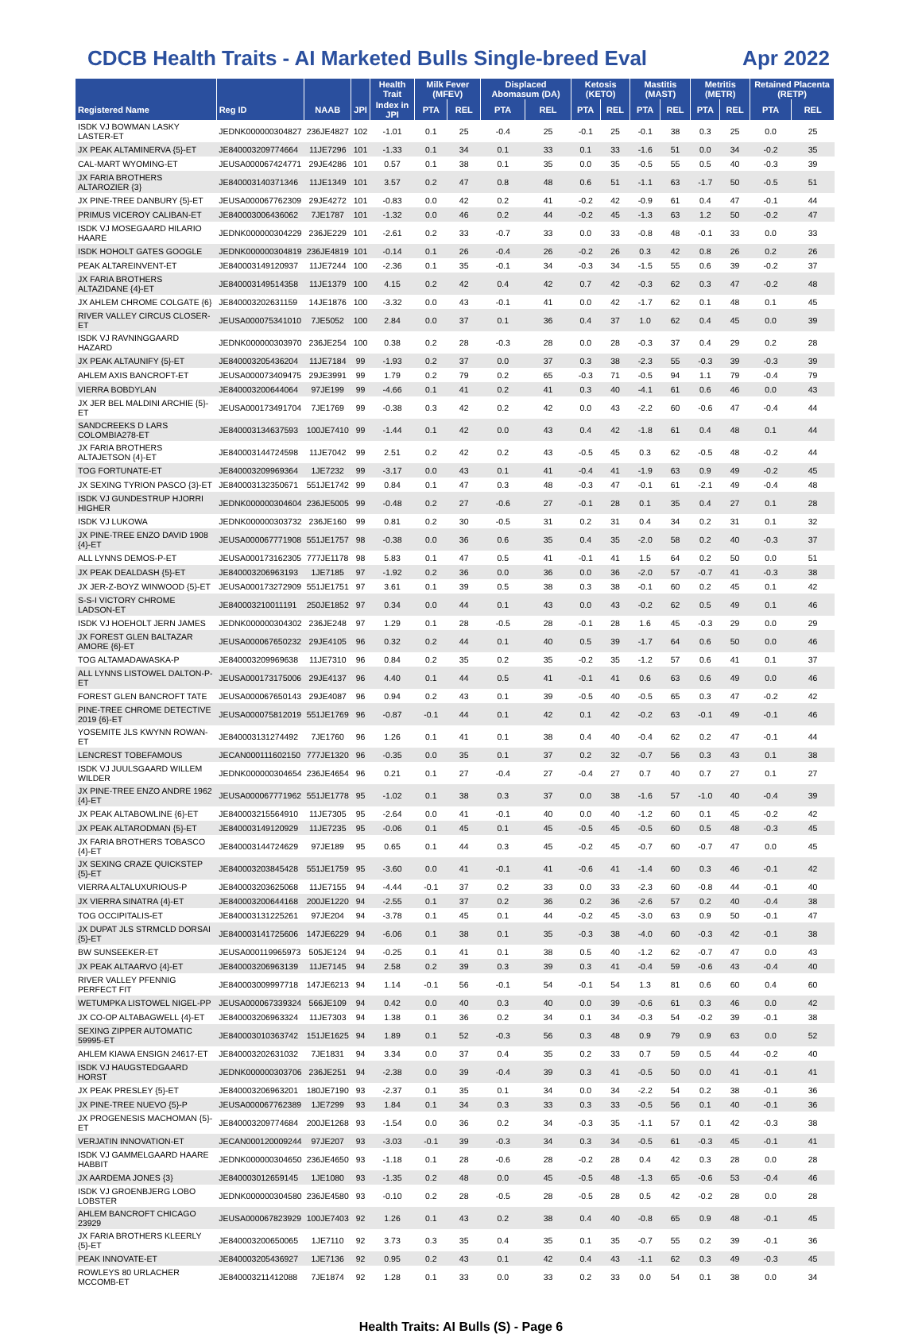CDCB Health Traits - AI Marketed Bulls Single-breed Eval Apr 2022
| | | | | Health Trait | Milk Fever (MFEV) | | Displaced Abomasum (DA) | | Ketosis (KETO) | | Mastitis (MAST) | | Metritis (METR) | | Retained Placenta (RETP) | |
| --- | --- | --- | --- | --- | --- | --- | --- | --- | --- | --- | --- | --- | --- | --- | --- | --- |
| Registered Name | Reg ID | NAAB | JPI | Index in JPI | PTA | REL | PTA | REL | PTA | REL | PTA | REL | PTA | REL | PTA | REL |
| ISDK VJ BOWMAN LASKY LASTER-ET | JEDNK000000304827 | 236JE4827 | 102 | -1.01 | 0.1 | 25 | -0.4 | 25 | -0.1 | 25 | -0.1 | 38 | 0.3 | 25 | 0.0 | 25 |
| JX PEAK ALTAMINERVA {5}-ET | JE840003209774664 | 11JE7296 | 101 | -1.33 | 0.1 | 34 | 0.1 | 33 | 0.1 | 33 | -1.6 | 51 | 0.0 | 34 | -0.2 | 35 |
| CAL-MART WYOMING-ET | JEUSA000067424771 | 29JE4286 | 101 | 0.57 | 0.1 | 38 | 0.1 | 35 | 0.0 | 35 | -0.5 | 55 | 0.5 | 40 | -0.3 | 39 |
| JX FARIA BROTHERS ALTAROZIER {3} | JE840003140371346 | 11JE1349 | 101 | 3.57 | 0.2 | 47 | 0.8 | 48 | 0.6 | 51 | -1.1 | 63 | -1.7 | 50 | -0.5 | 51 |
| JX PINE-TREE DANBURY {5}-ET | JEUSA000067762309 | 29JE4272 | 101 | -0.83 | 0.0 | 42 | 0.2 | 41 | -0.2 | 42 | -0.9 | 61 | 0.4 | 47 | -0.1 | 44 |
| PRIMUS VICEROY CALIBAN-ET | JE840003006436062 | 7JE1787 | 101 | -1.32 | 0.0 | 46 | 0.2 | 44 | -0.2 | 45 | -1.3 | 63 | 1.2 | 50 | -0.2 | 47 |
| ISDK VJ MOSEGAARD HILARIO HAARE | JEDNK000000304229 | 236JE229 | 101 | -2.61 | 0.2 | 33 | -0.7 | 33 | 0.0 | 33 | -0.8 | 48 | -0.1 | 33 | 0.0 | 33 |
| ISDK HOHOLT GATES GOOGLE | JEDNK000000304819 | 236JE4819 | 101 | -0.14 | 0.1 | 26 | -0.4 | 26 | -0.2 | 26 | 0.3 | 42 | 0.8 | 26 | 0.2 | 26 |
| PEAK ALTAREINVENT-ET | JE840003149120937 | 11JE7244 | 100 | -2.36 | 0.1 | 35 | -0.1 | 34 | -0.3 | 34 | -1.5 | 55 | 0.6 | 39 | -0.2 | 37 |
| JX FARIA BROTHERS ALTAZIDANE {4}-ET | JE840003149514358 | 11JE1379 | 100 | 4.15 | 0.2 | 42 | 0.4 | 42 | 0.7 | 42 | -0.3 | 62 | 0.3 | 47 | -0.2 | 48 |
| JX AHLEM CHROME COLGATE {6} | JE840003202631159 | 14JE1876 | 100 | -3.32 | 0.0 | 43 | -0.1 | 41 | 0.0 | 42 | -1.7 | 62 | 0.1 | 48 | 0.1 | 45 |
| RIVER VALLEY CIRCUS CLOSER-ET | JEUSA000075341010 | 7JE5052 | 100 | 2.84 | 0.0 | 37 | 0.1 | 36 | 0.4 | 37 | 1.0 | 62 | 0.4 | 45 | 0.0 | 39 |
| ISDK VJ RAVNINGGAARD HAZARD | JEDNK000000303970 | 236JE254 | 100 | 0.38 | 0.2 | 28 | -0.3 | 28 | 0.0 | 28 | -0.3 | 37 | 0.4 | 29 | 0.2 | 28 |
| JX PEAK ALTAUNIFY {5}-ET | JE840003205436204 | 11JE7184 | 99 | -1.93 | 0.2 | 37 | 0.0 | 37 | 0.3 | 38 | -2.3 | 55 | -0.3 | 39 | -0.3 | 39 |
| AHLEM AXIS BANCROFT-ET | JEUSA000073409475 | 29JE3991 | 99 | 1.79 | 0.2 | 79 | 0.2 | 65 | -0.3 | 71 | -0.5 | 94 | 1.1 | 79 | -0.4 | 79 |
| VIERRA BOBDYLAN | JE840003200644064 | 97JE199 | 99 | -4.66 | 0.1 | 41 | 0.2 | 41 | 0.3 | 40 | -4.1 | 61 | 0.6 | 46 | 0.0 | 43 |
| JX JER BEL MALDINI ARCHIE {5}-ET | JEUSA000173491704 | 7JE1769 | 99 | -0.38 | 0.3 | 42 | 0.2 | 42 | 0.0 | 43 | -2.2 | 60 | -0.6 | 47 | -0.4 | 44 |
| SANDCREEKS D LARS COLOMBIA278-ET | JE840003134637593 | 100JE7410 | 99 | -1.44 | 0.1 | 42 | 0.0 | 43 | 0.4 | 42 | -1.8 | 61 | 0.4 | 48 | 0.1 | 44 |
| JX FARIA BROTHERS ALTAJETSON {4}-ET | JE840003144724598 | 11JE7042 | 99 | 2.51 | 0.2 | 42 | 0.2 | 43 | -0.5 | 45 | 0.3 | 62 | -0.5 | 48 | -0.2 | 44 |
| TOG FORTUNATE-ET | JE840003209969364 | 1JE7232 | 99 | -3.17 | 0.0 | 43 | 0.1 | 41 | -0.4 | 41 | -1.9 | 63 | 0.9 | 49 | -0.2 | 45 |
| JX SEXING TYRION PASCO {3}-ET | JE840003132350671 | 551JE1742 | 99 | 0.84 | 0.1 | 47 | 0.3 | 48 | -0.3 | 47 | -0.1 | 61 | -2.1 | 49 | -0.4 | 48 |
| ISDK VJ GUNDESTRUP HJORRI HIGHER | JEDNK000000304604 | 236JE5005 | 99 | -0.48 | 0.2 | 27 | -0.6 | 27 | -0.1 | 28 | 0.1 | 35 | 0.4 | 27 | 0.1 | 28 |
| ISDK VJ LUKOWA | JEDNK000000303732 | 236JE160 | 99 | 0.81 | 0.2 | 30 | -0.5 | 31 | 0.2 | 31 | 0.4 | 34 | 0.2 | 31 | 0.1 | 32 |
| JX PINE-TREE ENZO DAVID 1908 {4}-ET | JEUSA000067771908 | 551JE1757 | 98 | -0.38 | 0.0 | 36 | 0.6 | 35 | 0.4 | 35 | -2.0 | 58 | 0.2 | 40 | -0.3 | 37 |
| ALL LYNNS DEMOS-P-ET | JEUSA000173162305 | 777JE1178 | 98 | 5.83 | 0.1 | 47 | 0.5 | 41 | -0.1 | 41 | 1.5 | 64 | 0.2 | 50 | 0.0 | 51 |
| JX PEAK DEALDASH {5}-ET | JE840003206963193 | 1JE7185 | 97 | -1.92 | 0.2 | 36 | 0.0 | 36 | 0.0 | 36 | -2.0 | 57 | -0.7 | 41 | -0.3 | 38 |
| JX JER-Z-BOYZ WINWOOD {5}-ET | JEUSA000173272909 | 551JE1751 | 97 | 3.61 | 0.1 | 39 | 0.5 | 38 | 0.3 | 38 | -0.1 | 60 | 0.2 | 45 | 0.1 | 42 |
| S-S-I VICTORY CHROME LADSON-ET | JE840003210011191 | 250JE1852 | 97 | 0.34 | 0.0 | 44 | 0.1 | 43 | 0.0 | 43 | -0.2 | 62 | 0.5 | 49 | 0.1 | 46 |
| ISDK VJ HOEHOLT JERN JAMES | JEDNK000000304302 | 236JE248 | 97 | 1.29 | 0.1 | 28 | -0.5 | 28 | -0.1 | 28 | 1.6 | 45 | -0.3 | 29 | 0.0 | 29 |
| JX FOREST GLEN BALTAZAR AMORE {6}-ET | JEUSA000067650232 | 29JE4105 | 96 | 0.32 | 0.2 | 44 | 0.1 | 40 | 0.5 | 39 | -1.7 | 64 | 0.6 | 50 | 0.0 | 46 |
| TOG ALTAMADAWASKA-P | JE840003209969638 | 11JE7310 | 96 | 0.84 | 0.2 | 35 | 0.2 | 35 | -0.2 | 35 | -1.2 | 57 | 0.6 | 41 | 0.1 | 37 |
| ALL LYNNS LISTOWEL DALTON-P-ET | JEUSA000173175006 | 29JE4137 | 96 | 4.40 | 0.1 | 44 | 0.5 | 41 | -0.1 | 41 | 0.6 | 63 | 0.6 | 49 | 0.0 | 46 |
| FOREST GLEN BANCROFT TATE | JEUSA000067650143 | 29JE4087 | 96 | 0.94 | 0.2 | 43 | 0.1 | 39 | -0.5 | 40 | -0.5 | 65 | 0.3 | 47 | -0.2 | 42 |
| PINE-TREE CHROME DETECTIVE 2019 {6}-ET | JEUSA000075812019 | 551JE1769 | 96 | -0.87 | -0.1 | 44 | 0.1 | 42 | 0.1 | 42 | -0.2 | 63 | -0.1 | 49 | -0.1 | 46 |
| YOSEMITE JLS KWYNN ROWAN-ET | JE840003131274492 | 7JE1760 | 96 | 1.26 | 0.1 | 41 | 0.1 | 38 | 0.4 | 40 | -0.4 | 62 | 0.2 | 47 | -0.1 | 44 |
| LENCREST TOBEFAMOUS | JECAN000111602150 | 777JE1320 | 96 | -0.35 | 0.0 | 35 | 0.1 | 37 | 0.2 | 32 | -0.7 | 56 | 0.3 | 43 | 0.1 | 38 |
| ISDK VJ JUULSGAARD WILLEM WILDER | JEDNK000000304654 | 236JE4654 | 96 | 0.21 | 0.1 | 27 | -0.4 | 27 | -0.4 | 27 | 0.7 | 40 | 0.7 | 27 | 0.1 | 27 |
| JX PINE-TREE ENZO ANDRE 1962 {4}-ET | JEUSA000067771962 | 551JE1778 | 95 | -1.02 | 0.1 | 38 | 0.3 | 37 | 0.0 | 38 | -1.6 | 57 | -1.0 | 40 | -0.4 | 39 |
| JX PEAK ALTABOWLINE {6}-ET | JE840003215564910 | 11JE7305 | 95 | -2.64 | 0.0 | 41 | -0.1 | 40 | 0.0 | 40 | -1.2 | 60 | 0.1 | 45 | -0.2 | 42 |
| JX PEAK ALTARODMAN {5}-ET | JE840003149120929 | 11JE7235 | 95 | -0.06 | 0.1 | 45 | 0.1 | 45 | -0.5 | 45 | -0.5 | 60 | 0.5 | 48 | -0.3 | 45 |
| JX FARIA BROTHERS TOBASCO {4}-ET | JE840003144724629 | 97JE189 | 95 | 0.65 | 0.1 | 44 | 0.3 | 45 | -0.2 | 45 | -0.7 | 60 | -0.7 | 47 | 0.0 | 45 |
| JX SEXING CRAZE QUICKSTEP {5}-ET | JE840003203845428 | 551JE1759 | 95 | -3.60 | 0.0 | 41 | -0.1 | 41 | -0.6 | 41 | -1.4 | 60 | 0.3 | 46 | -0.1 | 42 |
| VIERRA ALTALUXURIOUS-P | JE840003203625068 | 11JE7155 | 94 | -4.44 | -0.1 | 37 | 0.2 | 33 | 0.0 | 33 | -2.3 | 60 | -0.8 | 44 | -0.1 | 40 |
| JX VIERRA SINATRA {4}-ET | JE840003200644168 | 200JE1220 | 94 | -2.55 | 0.1 | 37 | 0.2 | 36 | 0.2 | 36 | -2.6 | 57 | 0.2 | 40 | -0.4 | 38 |
| TOG OCCIPITALIS-ET | JE840003131225261 | 97JE204 | 94 | -3.78 | 0.1 | 45 | 0.1 | 44 | -0.2 | 45 | -3.0 | 63 | 0.9 | 50 | -0.1 | 47 |
| JX DUPAT JLS STRMCLD DORSAI {5}-ET | JE840003141725606 | 147JE6229 | 94 | -6.06 | 0.1 | 38 | 0.1 | 35 | -0.3 | 38 | -4.0 | 60 | -0.3 | 42 | -0.1 | 38 |
| BW SUNSEEKER-ET | JEUSA000119965973 | 505JE124 | 94 | -0.25 | 0.1 | 41 | 0.1 | 38 | 0.5 | 40 | -1.2 | 62 | -0.7 | 47 | 0.0 | 43 |
| JX PEAK ALTAARVO {4}-ET | JE840003206963139 | 11JE7145 | 94 | 2.58 | 0.2 | 39 | 0.3 | 39 | 0.3 | 41 | -0.4 | 59 | -0.6 | 43 | -0.4 | 40 |
| RIVER VALLEY PFENNIG PERFECT FIT | JE840003009997718 | 147JE6213 | 94 | 1.14 | -0.1 | 56 | -0.1 | 54 | -0.1 | 54 | 1.3 | 81 | 0.6 | 60 | 0.4 | 60 |
| WETUMPKA LISTOWEL NIGEL-PP | JEUSA000067339324 | 566JE109 | 94 | 0.42 | 0.0 | 40 | 0.3 | 40 | 0.0 | 39 | -0.6 | 61 | 0.3 | 46 | 0.0 | 42 |
| JX CO-OP ALTABAGWELL {4}-ET | JE840003206963324 | 11JE7303 | 94 | 1.38 | 0.1 | 36 | 0.2 | 34 | 0.1 | 34 | -0.3 | 54 | -0.2 | 39 | -0.1 | 38 |
| SEXING ZIPPER AUTOMATIC 59995-ET | JE840003010363742 | 151JE1625 | 94 | 1.89 | 0.1 | 52 | -0.3 | 56 | 0.3 | 48 | 0.9 | 79 | 0.9 | 63 | 0.0 | 52 |
| AHLEM KIAWA ENSIGN 24617-ET | JE840003202631032 | 7JE1831 | 94 | 3.34 | 0.0 | 37 | 0.4 | 35 | 0.2 | 33 | 0.7 | 59 | 0.5 | 44 | -0.2 | 40 |
| ISDK VJ HAUGSTEDGAARD HORST | JEDNK000000303706 | 236JE251 | 94 | -2.38 | 0.0 | 39 | -0.4 | 39 | 0.3 | 41 | -0.5 | 50 | 0.0 | 41 | -0.1 | 41 |
| JX PEAK PRESLEY {5}-ET | JE840003206963201 | 180JE7190 | 93 | -2.37 | 0.1 | 35 | 0.1 | 34 | 0.0 | 34 | -2.2 | 54 | 0.2 | 38 | -0.1 | 36 |
| JX PINE-TREE NUEVO {5}-P | JEUSA000067762389 | 1JE7299 | 93 | 1.84 | 0.1 | 34 | 0.3 | 33 | 0.3 | 33 | -0.5 | 56 | 0.1 | 40 | -0.1 | 36 |
| JX PROGENESIS MACHOMAN {5}-ET | JE840003209774684 | 200JE1268 | 93 | -1.54 | 0.0 | 36 | 0.2 | 34 | -0.3 | 35 | -1.1 | 57 | 0.1 | 42 | -0.3 | 38 |
| VERJATIN INNOVATION-ET | JECAN000120009244 | 97JE207 | 93 | -3.03 | -0.1 | 39 | -0.3 | 34 | 0.3 | 34 | -0.5 | 61 | -0.3 | 45 | -0.1 | 41 |
| ISDK VJ GAMMELGAARD HAARE HABBIT | JEDNK000000304650 | 236JE4650 | 93 | -1.18 | 0.1 | 28 | -0.6 | 28 | -0.2 | 28 | 0.4 | 42 | 0.3 | 28 | 0.0 | 28 |
| JX AARDEMA JONES {3} | JE840003012659145 | 1JE1080 | 93 | -1.35 | 0.2 | 48 | 0.0 | 45 | -0.5 | 48 | -1.3 | 65 | -0.6 | 53 | -0.4 | 46 |
| ISDK VJ GROENBJERG LOBO LOBSTER | JEDNK000000304580 | 236JE4580 | 93 | -0.10 | 0.2 | 28 | -0.5 | 28 | -0.5 | 28 | 0.5 | 42 | -0.2 | 28 | 0.0 | 28 |
| AHLEM BANCROFT CHICAGO 23929 | JEUSA000067823929 | 100JE7403 | 92 | 1.26 | 0.1 | 43 | 0.2 | 38 | 0.4 | 40 | -0.8 | 65 | 0.9 | 48 | -0.1 | 45 |
| JX FARIA BROTHERS KLEERLY {5}-ET | JE840003200650065 | 1JE7110 | 92 | 3.73 | 0.3 | 35 | 0.4 | 35 | 0.1 | 35 | -0.7 | 55 | 0.2 | 39 | -0.1 | 36 |
| PEAK INNOVATE-ET | JE840003205436927 | 1JE7136 | 92 | 0.95 | 0.2 | 43 | 0.1 | 42 | 0.4 | 43 | -1.1 | 62 | 0.3 | 49 | -0.3 | 45 |
| ROWLEYS 80 URLACHER MCCOMB-ET | JE840003211412088 | 7JE1874 | 92 | 1.28 | 0.1 | 33 | 0.0 | 33 | 0.2 | 33 | 0.0 | 54 | 0.1 | 38 | 0.0 | 34 |
Health Traits: AI Bulls (S) - Page 6